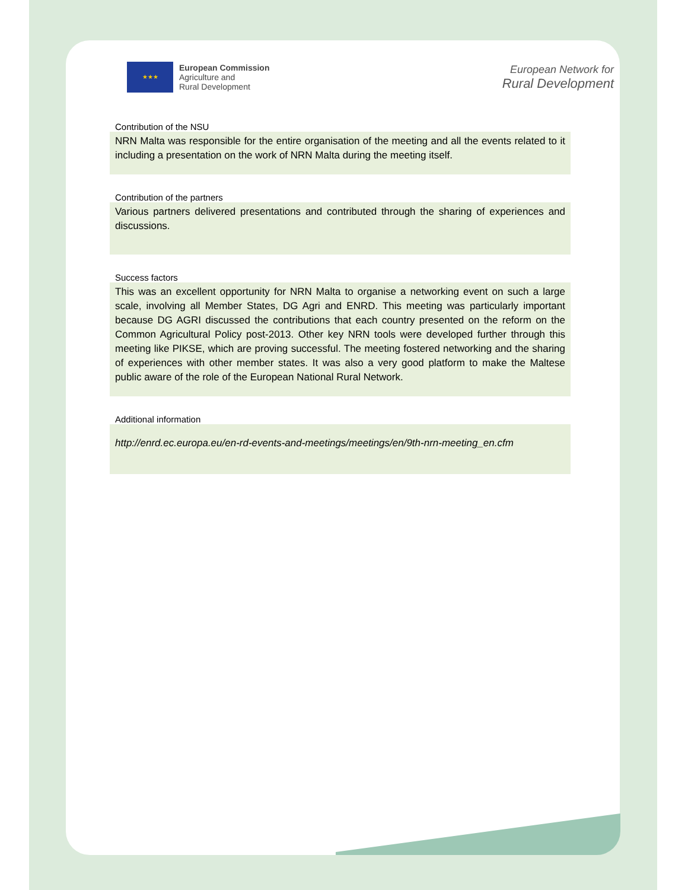★★★
European Commission
Agriculture and
Rural Development
European Network for
Rural Development
Contribution of the NSU
NRN Malta was responsible for the entire organisation of the meeting and all the events related to it including a presentation on the work of NRN Malta during the meeting itself.
Contribution of the partners
Various partners delivered presentations and contributed through the sharing of experiences and discussions.
Success factors
This was an excellent opportunity for NRN Malta to organise a networking event on such a large scale, involving all Member States, DG Agri and ENRD. This meeting was particularly important because DG AGRI discussed the contributions that each country presented on the reform on the Common Agricultural Policy post-2013. Other key NRN tools were developed further through this meeting like PIKSE, which are proving successful. The meeting fostered networking and the sharing of experiences with other member states. It was also a very good platform to make the Maltese public aware of the role of the European National Rural Network.
Additional information
http://enrd.ec.europa.eu/en-rd-events-and-meetings/meetings/en/9th-nrn-meeting_en.cfm